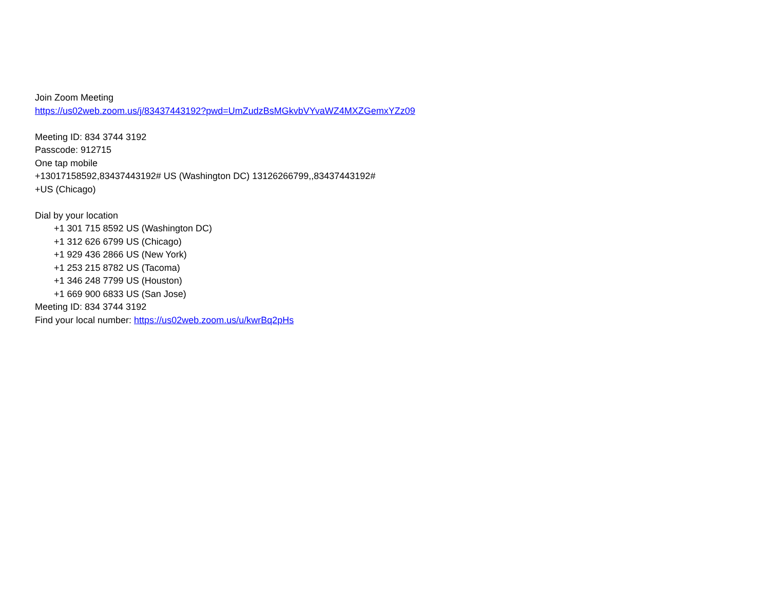Join Zoom Meeting
https://us02web.zoom.us/j/83437443192?pwd=UmZudzBsMGkvbVYvaWZ4MXZGemxYZz09
Meeting ID: 834 3744 3192
Passcode: 912715
One tap mobile
+13017158592,83437443192# US (Washington DC) 13126266799,,83437443192#
+US (Chicago)
Dial by your location
+1 301 715 8592 US (Washington DC)
+1 312 626 6799 US (Chicago)
+1 929 436 2866 US (New York)
+1 253 215 8782 US (Tacoma)
+1 346 248 7799 US (Houston)
+1 669 900 6833 US (San Jose)
Meeting ID: 834 3744 3192
Find your local number: https://us02web.zoom.us/u/kwrBq2pHs